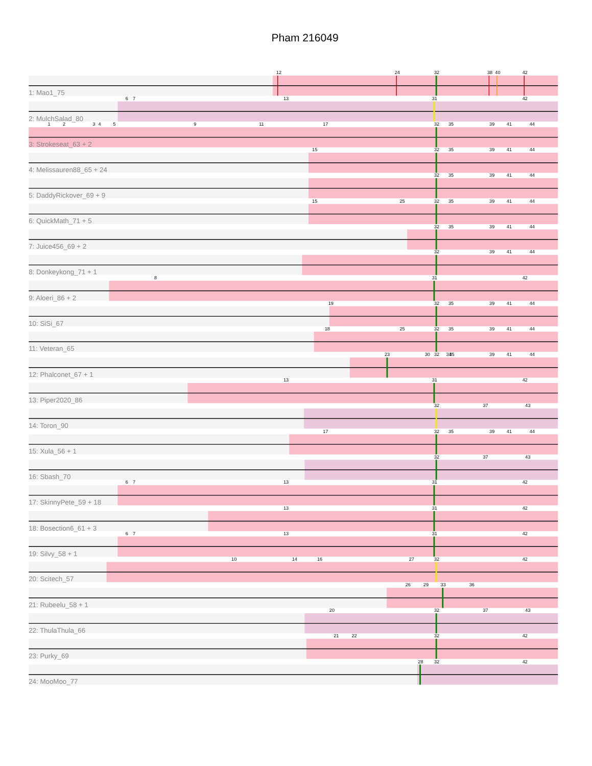Pham 216049
12
24
32
38
40
42
1: Mao1_75
6
7
13
31
42
2: MulchSalad_80
1
2
3
4
5
9
11
17
32
35
39
41
44
3: Strokeseat_63 + 2
15
32
35
39
41
44
4: Melissauren88_65 + 24
32
35
39
41
44
5: DaddyRickover_69 + 9
15
25
32
35
39
41
44
6: QuickMath_71 + 5
32
35
39
41
44
7: Juice456_69 + 2
32
39
41
44
8: Donkeykong_71 + 1
8
31
42
9: Aloeri_86 + 2
19
32
35
39
41
44
10: SiSi_67
18
25
32
35
39
41
44
11: Veteran_65
23
30
32
34
35
39
41
44
12: Phalconet_67 + 1
13
31
42
13: Piper2020_86
32
37
43
14: Toron_90
17
32
35
39
41
44
15: Xula_56 + 1
32
37
43
16: Sbash_70
6
7
13
31
42
17: SkinnyPete_59 + 18
13
31
42
18: Bosection6_61 + 3
6
7
13
31
42
19: Silvy_58 + 1
10
14
16
27
32
42
20: Scitech_57
26
29
33
36
21: Rubeelu_58 + 1
20
32
37
43
22: ThulaThula_66
21
22
32
42
23: Purky_69
28
32
42
24: MooMoo_77